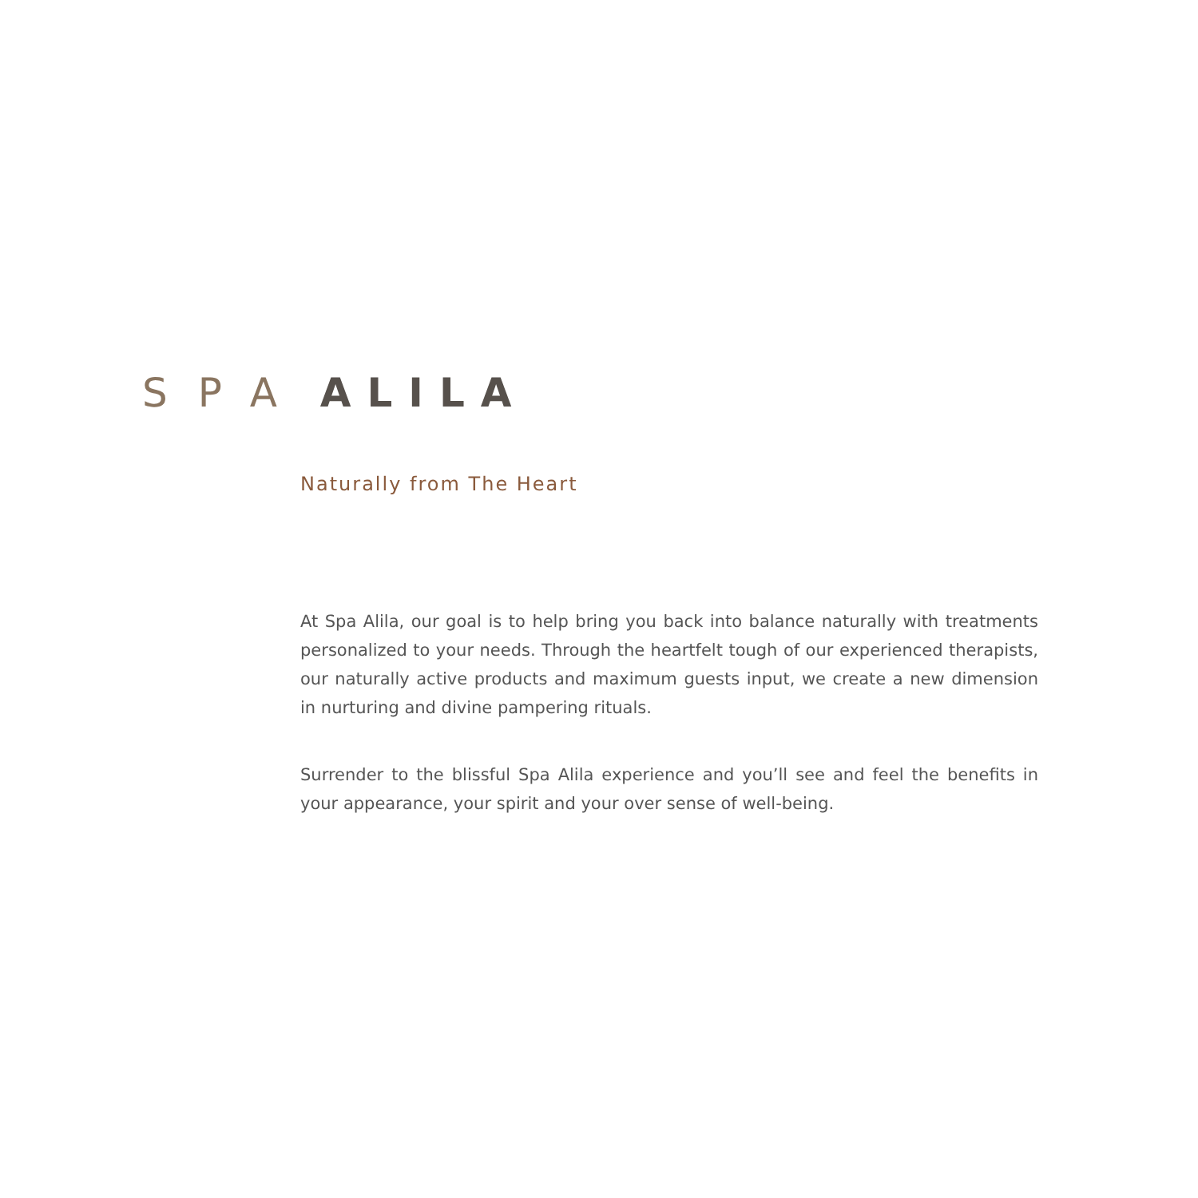SPA ALILA
Naturally from The Heart
At Spa Alila, our goal is to help bring you back into balance naturally with treatments personalized to your needs. Through the heartfelt tough of our experienced therapists, our naturally active products and maximum guests input, we create a new dimension in nurturing and divine pampering rituals.
Surrender to the blissful Spa Alila experience and you’ll see and feel the benefits in your appearance, your spirit and your over sense of well-being.